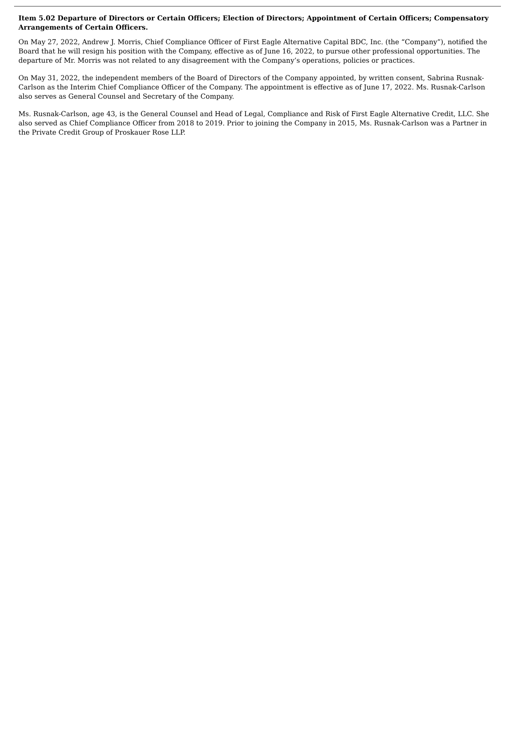Item 5.02 Departure of Directors or Certain Officers; Election of Directors; Appointment of Certain Officers; Compensatory Arrangements of Certain Officers.
On May 27, 2022, Andrew J. Morris, Chief Compliance Officer of First Eagle Alternative Capital BDC, Inc. (the “Company”), notified the Board that he will resign his position with the Company, effective as of June 16, 2022, to pursue other professional opportunities. The departure of Mr. Morris was not related to any disagreement with the Company’s operations, policies or practices.
On May 31, 2022, the independent members of the Board of Directors of the Company appointed, by written consent, Sabrina Rusnak-Carlson as the Interim Chief Compliance Officer of the Company. The appointment is effective as of June 17, 2022. Ms. Rusnak-Carlson also serves as General Counsel and Secretary of the Company.
Ms. Rusnak-Carlson, age 43, is the General Counsel and Head of Legal, Compliance and Risk of First Eagle Alternative Credit, LLC. She also served as Chief Compliance Officer from 2018 to 2019. Prior to joining the Company in 2015, Ms. Rusnak-Carlson was a Partner in the Private Credit Group of Proskauer Rose LLP.